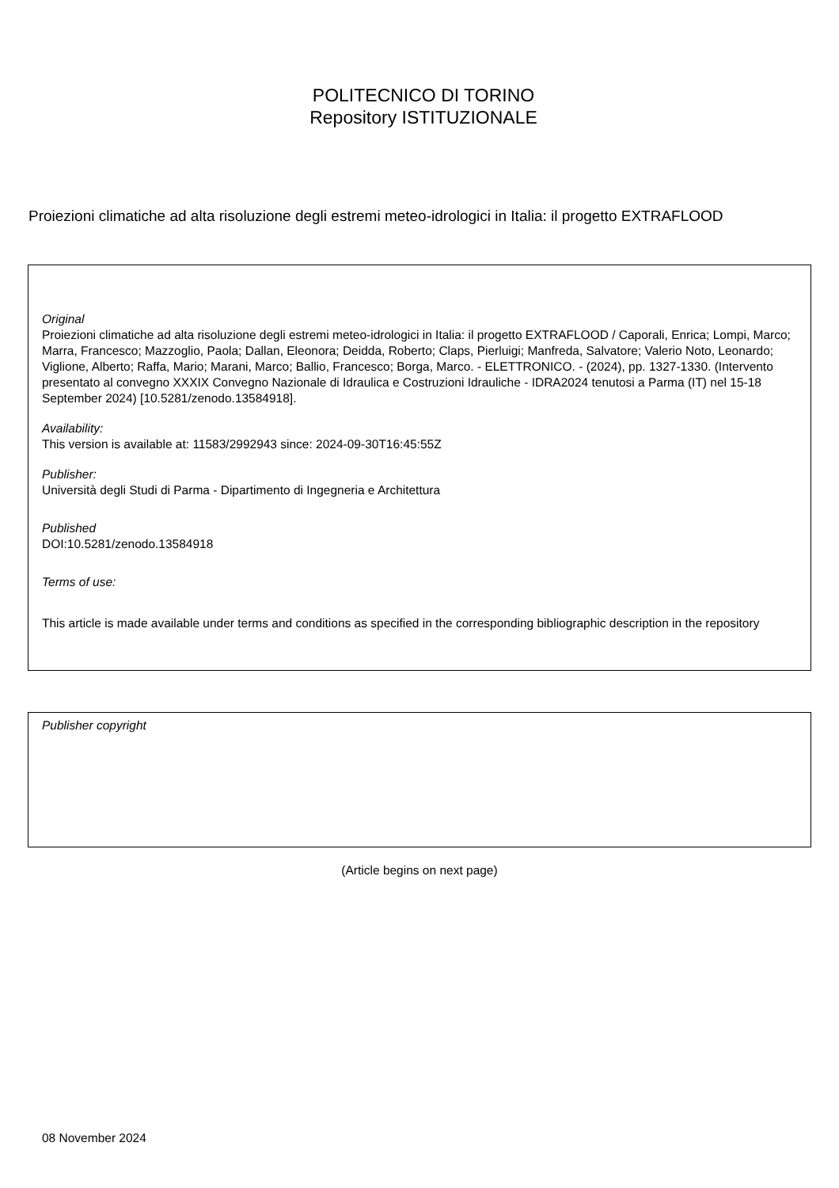POLITECNICO DI TORINO
Repository ISTITUZIONALE
Proiezioni climatiche ad alta risoluzione degli estremi meteo-idrologici in Italia: il progetto EXTRAFLOOD
Original
Proiezioni climatiche ad alta risoluzione degli estremi meteo-idrologici in Italia: il progetto EXTRAFLOOD / Caporali, Enrica; Lompi, Marco; Marra, Francesco; Mazzoglio, Paola; Dallan, Eleonora; Deidda, Roberto; Claps, Pierluigi; Manfreda, Salvatore; Valerio Noto, Leonardo; Viglione, Alberto; Raffa, Mario; Marani, Marco; Ballio, Francesco; Borga, Marco. - ELETTRONICO. - (2024), pp. 1327-1330. (Intervento presentato al convegno XXXIX Convegno Nazionale di Idraulica e Costruzioni Idrauliche - IDRA2024 tenutosi a Parma (IT) nel 15-18 September 2024) [10.5281/zenodo.13584918].
Availability:
This version is available at: 11583/2992943 since: 2024-09-30T16:45:55Z
Publisher:
Università degli Studi di Parma - Dipartimento di Ingegneria e Architettura
Published
DOI:10.5281/zenodo.13584918
Terms of use:
This article is made available under terms and conditions as specified in the corresponding bibliographic description in the repository
Publisher copyright
(Article begins on next page)
08 November 2024